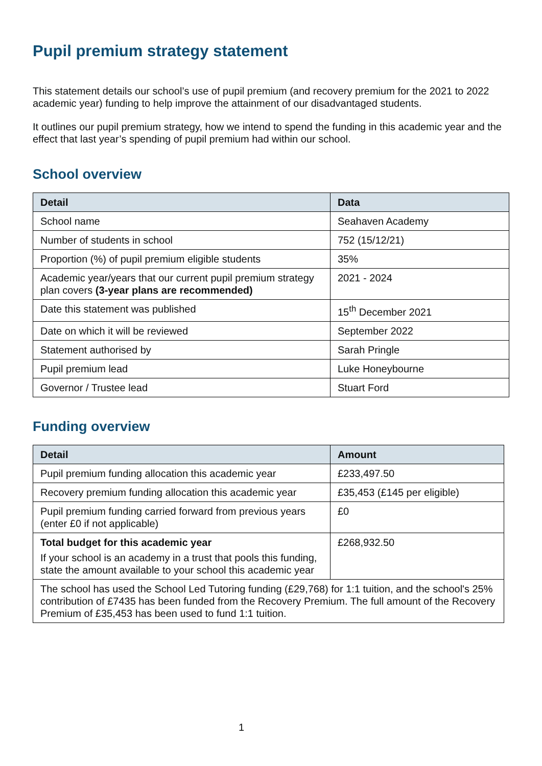Pupil premium strategy statement
This statement details our school’s use of pupil premium (and recovery premium for the 2021 to 2022 academic year) funding to help improve the attainment of our disadvantaged students.
It outlines our pupil premium strategy, how we intend to spend the funding in this academic year and the effect that last year’s spending of pupil premium had within our school.
School overview
| Detail | Data |
| --- | --- |
| School name | Seahaven Academy |
| Number of students in school | 752 (15/12/21) |
| Proportion (%) of pupil premium eligible students | 35% |
| Academic year/years that our current pupil premium strategy plan covers (3-year plans are recommended) | 2021 - 2024 |
| Date this statement was published | 15<sup>th</sup> December 2021 |
| Date on which it will be reviewed | September 2022 |
| Statement authorised by | Sarah Pringle |
| Pupil premium lead | Luke Honeybourne |
| Governor / Trustee lead | Stuart Ford |
Funding overview
| Detail | Amount |
| --- | --- |
| Pupil premium funding allocation this academic year | £233,497.50 |
| Recovery premium funding allocation this academic year | £35,453 (£145 per eligible) |
| Pupil premium funding carried forward from previous years (enter £0 if not applicable) | £0 |
| Total budget for this academic year If your school is an academy in a trust that pools this funding, state the amount available to your school this academic year | £268,932.50 |
| The school has used the School Led Tutoring funding (£29,768) for 1:1 tuition, and the school's 25% contribution of £7435 has been funded from the Recovery Premium. The full amount of the Recovery Premium of £35,453 has been used to fund 1:1 tuition. | |
1